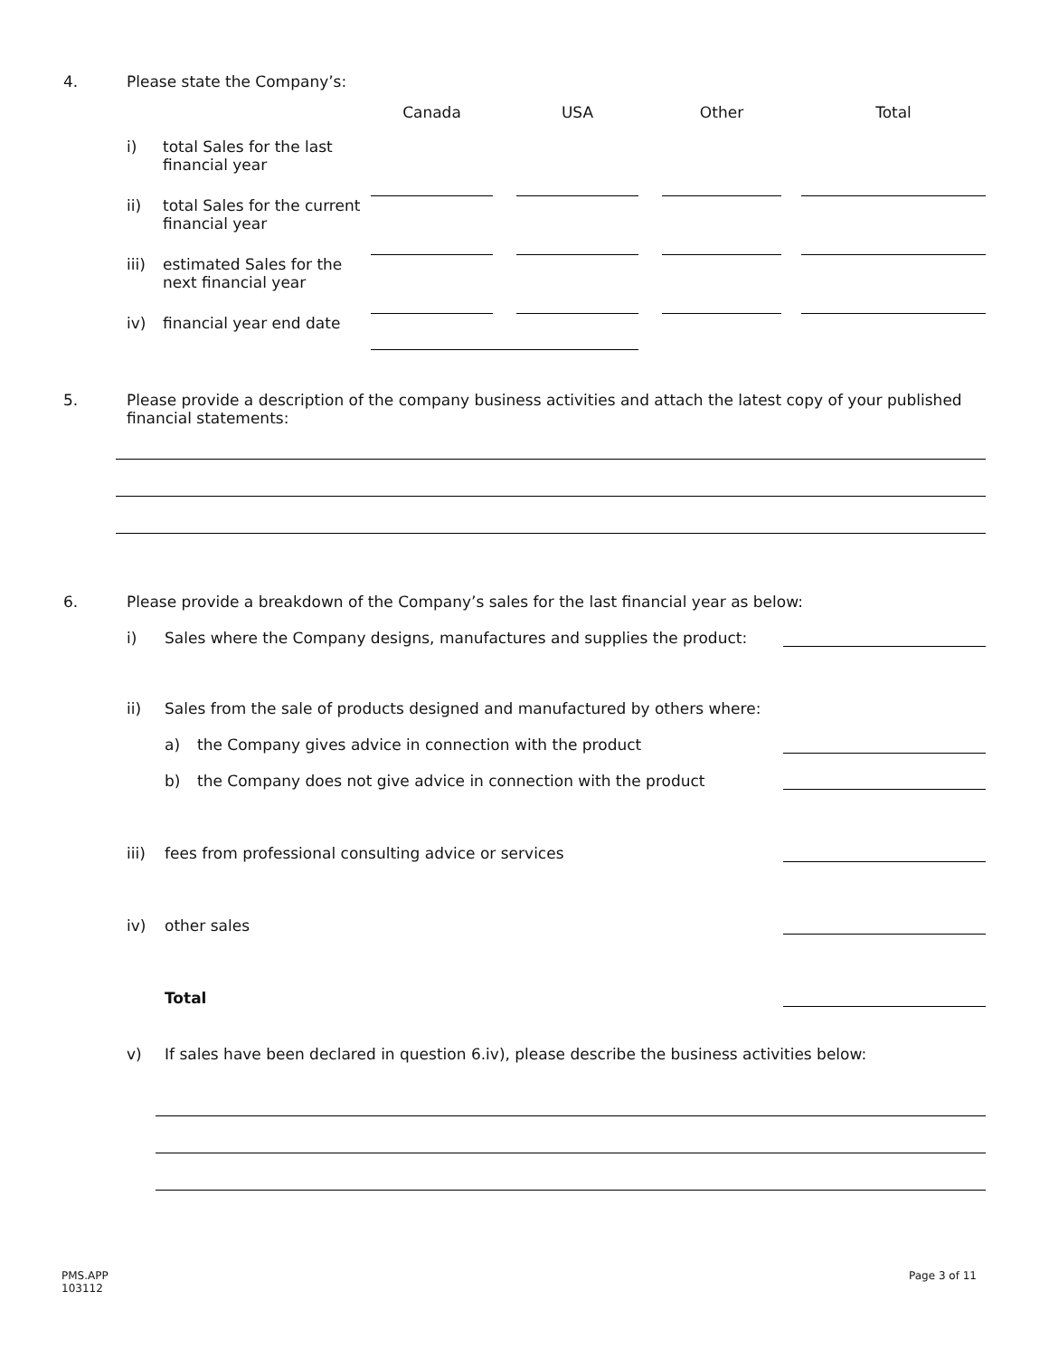4. Please state the Company’s:
| | | Canada | | USA | | Other | | Total |
| i) | total Sales for the last financial year | | | | | | | |
| ii) | total Sales for the current financial year | | | | | | | |
| iii) | estimated Sales for the next financial year | | | | | | | |
| iv) | financial year end date | | | | | | | |
5. Please provide a description of the company business activities and attach the latest copy of your published financial statements:
6. Please provide a breakdown of the Company’s sales for the last financial year as below:
i) Sales where the Company designs, manufactures and supplies the product:
ii) Sales from the sale of products designed and manufactured by others where:
a) the Company gives advice in connection with the product
b) the Company does not give advice in connection with the product
iii) fees from professional consulting advice or services
iv) other sales
Total
v) If sales have been declared in question 6.iv), please describe the business activities below:
PMS.APP
103112
Page 3 of 11